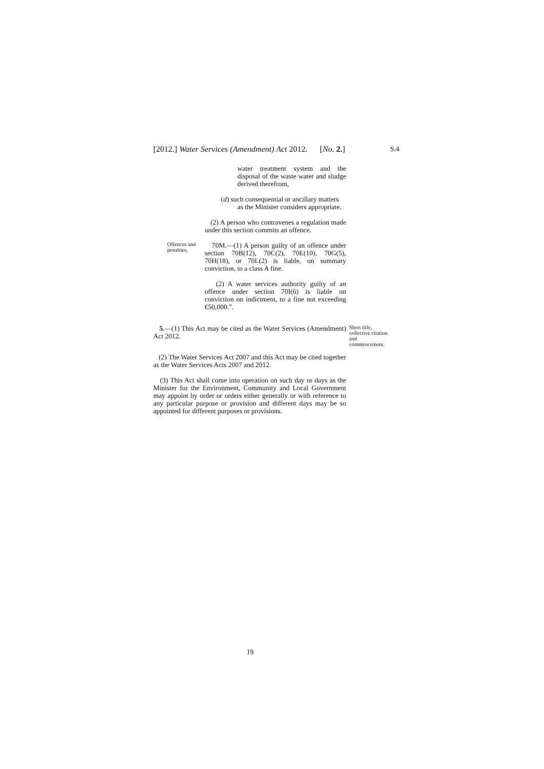[2012.] Water Services (Amendment) Act 2012. [No. 2.] S.4
water treatment system and the disposal of the waste water and sludge derived therefrom,
(d) such consequential or ancillary matters
as the Minister considers appropriate.
(2) A person who contravenes a regulation made under this section commits an offence.
Offences and penalties.
70M.—(1) A person guilty of an offence under section 70B(12), 70C(2), 70E(10), 70G(5), 70H(18), or 70L(2) is liable, on summary conviction, to a class A fine.
(2) A water services authority guilty of an offence under section 70I(6) is liable on conviction on indictment, to a fine not exceeding €50,000.”.
5.—(1) This Act may be cited as the Water Services (Amendment) Act 2012.
Short title, collective citation and commencement.
(2) The Water Services Act 2007 and this Act may be cited together as the Water Services Acts 2007 and 2012.
(3) This Act shall come into operation on such day or days as the Minister for the Environment, Community and Local Government may appoint by order or orders either generally or with reference to any particular purpose or provision and different days may be so appointed for different purposes or provisions.
19